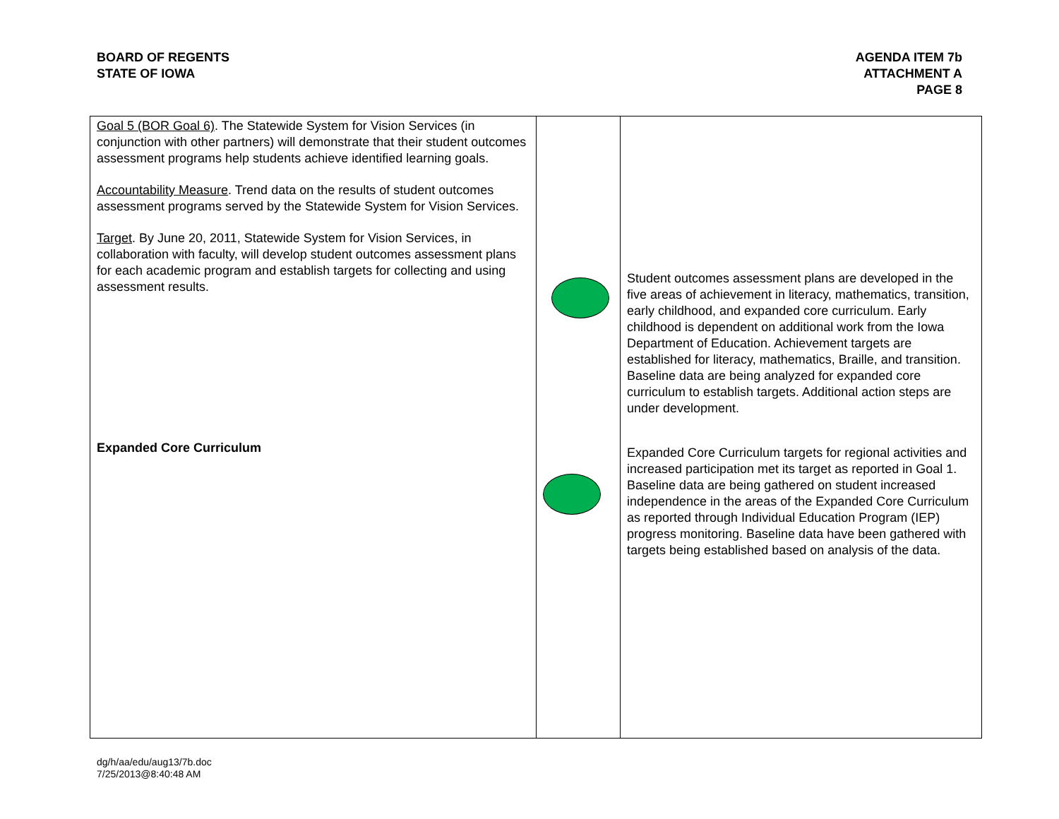BOARD OF REGENTS
STATE OF IOWA
AGENDA ITEM 7b
ATTACHMENT A
PAGE 8
| Goal 5 (BOR Goal 6) . The Statewide System for Vision Services (in conjunction with other partners) will demonstrate that their student outcomes assessment programs help students achieve identified learning goals. Accountability Measure . Trend data on the results of student outcomes assessment programs served by the Statewide System for Vision Services. Target . By June 20, 2011, Statewide System for Vision Services, in collaboration with faculty, will develop student outcomes assessment plans for each academic program and establish targets for collecting and using assessment results. Expanded Core Curriculum | | Student outcomes assessment plans are developed in the five areas of achievement in literacy, mathematics, transition, early childhood, and expanded core curriculum. Early childhood is dependent on additional work from the Iowa Department of Education. Achievement targets are established for literacy, mathematics, Braille, and transition. Baseline data are being analyzed for expanded core curriculum to establish targets. Additional action steps are under development. Expanded Core Curriculum targets for regional activities and increased participation met its target as reported in Goal 1. Baseline data are being gathered on student increased independence in the areas of the Expanded Core Curriculum as reported through Individual Education Program (IEP) progress monitoring. Baseline data have been gathered with targets being established based on analysis of the data. |
dg/h/aa/edu/aug13/7b.doc
7/25/2013@8:40:48 AM